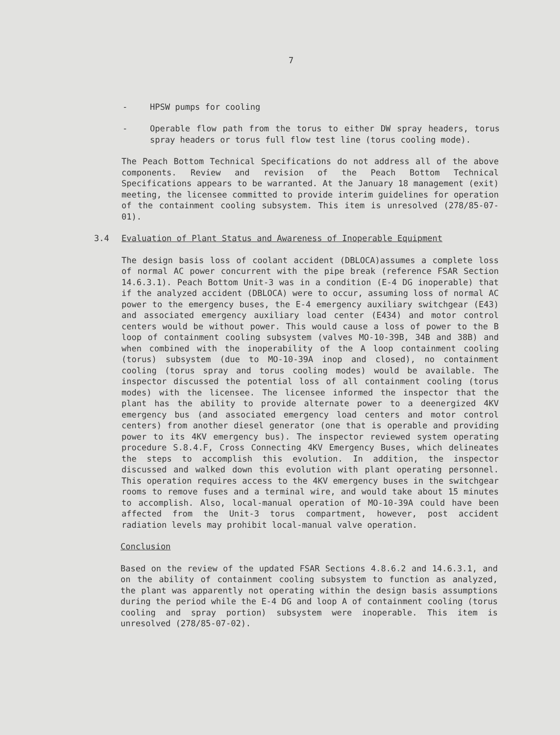7
- HPSW pumps for cooling
- Operable flow path from the torus to either DW spray headers, torus spray headers or torus full flow test line (torus cooling mode).
The Peach Bottom Technical Specifications do not address all of the above components. Review and revision of the Peach Bottom Technical Specifications appears to be warranted. At the January 18 management (exit) meeting, the licensee committed to provide interim guidelines for operation of the containment cooling subsystem. This item is unresolved (278/85-07-01).
3.4 Evaluation of Plant Status and Awareness of Inoperable Equipment
The design basis loss of coolant accident (DBLOCA)assumes a complete loss of normal AC power concurrent with the pipe break (reference FSAR Section 14.6.3.1). Peach Bottom Unit-3 was in a condition (E-4 DG inoperable) that if the analyzed accident (DBLOCA) were to occur, assuming loss of normal AC power to the emergency buses, the E-4 emergency auxiliary switchgear (E43) and associated emergency auxiliary load center (E434) and motor control centers would be without power. This would cause a loss of power to the B loop of containment cooling subsystem (valves MO-10-39B, 34B and 38B) and when combined with the inoperability of the A loop containment cooling (torus) subsystem (due to MO-10-39A inop and closed), no containment cooling (torus spray and torus cooling modes) would be available. The inspector discussed the potential loss of all containment cooling (torus modes) with the licensee. The licensee informed the inspector that the plant has the ability to provide alternate power to a deenergized 4KV emergency bus (and associated emergency load centers and motor control centers) from another diesel generator (one that is operable and providing power to its 4KV emergency bus). The inspector reviewed system operating procedure S.8.4.F, Cross Connecting 4KV Emergency Buses, which delineates the steps to accomplish this evolution. In addition, the inspector discussed and walked down this evolution with plant operating personnel. This operation requires access to the 4KV emergency buses in the switchgear rooms to remove fuses and a terminal wire, and would take about 15 minutes to accomplish. Also, local-manual operation of MO-10-39A could have been affected from the Unit-3 torus compartment, however, post accident radiation levels may prohibit local-manual valve operation.
Conclusion
Based on the review of the updated FSAR Sections 4.8.6.2 and 14.6.3.1, and on the ability of containment cooling subsystem to function as analyzed, the plant was apparently not operating within the design basis assumptions during the period while the E-4 DG and loop A of containment cooling (torus cooling and spray portion) subsystem were inoperable. This item is unresolved (278/85-07-02).